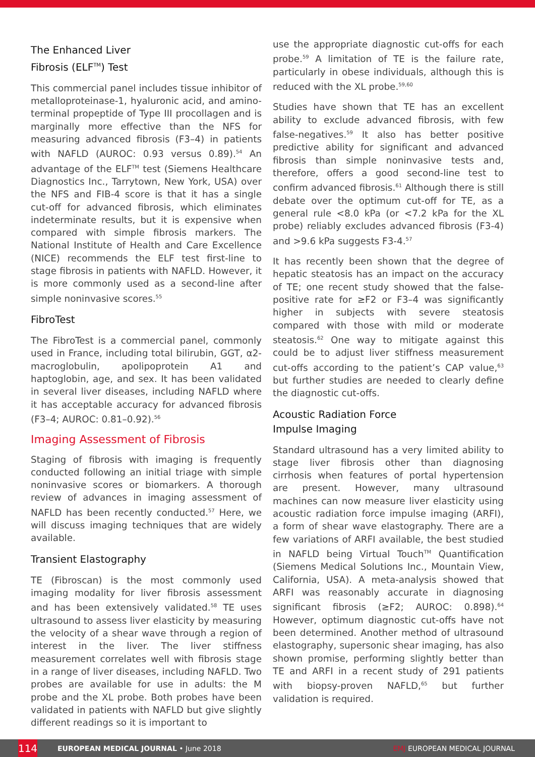The Enhanced Liver
Fibrosis (ELF<sup>TM</sup>) Test
This commercial panel includes tissue inhibitor of metalloproteinase-1, hyaluronic acid, and amino-terminal propeptide of Type III procollagen and is marginally more effective than the NFS for measuring advanced fibrosis (F3–4) in patients with NAFLD (AUROC: 0.93 versus 0.89).<sup>54</sup> An advantage of the ELF<sup>TM</sup> test (Siemens Healthcare Diagnostics Inc., Tarrytown, New York, USA) over the NFS and FIB-4 score is that it has a single cut-off for advanced fibrosis, which eliminates indeterminate results, but it is expensive when compared with simple fibrosis markers. The National Institute of Health and Care Excellence (NICE) recommends the ELF test first-line to stage fibrosis in patients with NAFLD. However, it is more commonly used as a second-line after simple noninvasive scores.<sup>55</sup>
FibroTest
The FibroTest is a commercial panel, commonly used in France, including total bilirubin, GGT, α2-macroglobulin, apolipoprotein A1 and haptoglobin, age, and sex. It has been validated in several liver diseases, including NAFLD where it has acceptable accuracy for advanced fibrosis (F3–4; AUROC: 0.81–0.92).<sup>56</sup>
Imaging Assessment of Fibrosis
Staging of fibrosis with imaging is frequently conducted following an initial triage with simple noninvasive scores or biomarkers. A thorough review of advances in imaging assessment of NAFLD has been recently conducted.<sup>57</sup> Here, we will discuss imaging techniques that are widely available.
Transient Elastography
TE (Fibroscan) is the most commonly used imaging modality for liver fibrosis assessment and has been extensively validated.<sup>58</sup> TE uses ultrasound to assess liver elasticity by measuring the velocity of a shear wave through a region of interest in the liver. The liver stiffness measurement correlates well with fibrosis stage in a range of liver diseases, including NAFLD. Two probes are available for use in adults: the M probe and the XL probe. Both probes have been validated in patients with NAFLD but give slightly different readings so it is important to
use the appropriate diagnostic cut-offs for each probe.<sup>59</sup> A limitation of TE is the failure rate, particularly in obese individuals, although this is reduced with the XL probe.<sup>59,60</sup>
Studies have shown that TE has an excellent ability to exclude advanced fibrosis, with few false-negatives.<sup>59</sup> It also has better positive predictive ability for significant and advanced fibrosis than simple noninvasive tests and, therefore, offers a good second-line test to confirm advanced fibrosis.<sup>61</sup> Although there is still debate over the optimum cut-off for TE, as a general rule <8.0 kPa (or <7.2 kPa for the XL probe) reliably excludes advanced fibrosis (F3-4) and >9.6 kPa suggests F3-4.<sup>57</sup>
It has recently been shown that the degree of hepatic steatosis has an impact on the accuracy of TE; one recent study showed that the false-positive rate for ≥F2 or F3–4 was significantly higher in subjects with severe steatosis compared with those with mild or moderate steatosis.<sup>62</sup> One way to mitigate against this could be to adjust liver stiffness measurement cut-offs according to the patient’s CAP value,<sup>63</sup> but further studies are needed to clearly define the diagnostic cut-offs.
Acoustic Radiation Force
Impulse Imaging
Standard ultrasound has a very limited ability to stage liver fibrosis other than diagnosing cirrhosis when features of portal hypertension are present. However, many ultrasound machines can now measure liver elasticity using acoustic radiation force impulse imaging (ARFI), a form of shear wave elastography. There are a few variations of ARFI available, the best studied in NAFLD being Virtual Touch<sup>TM</sup> Quantification (Siemens Medical Solutions Inc., Mountain View, California, USA). A meta-analysis showed that ARFI was reasonably accurate in diagnosing significant fibrosis (≥F2; AUROC: 0.898).<sup>64</sup> However, optimum diagnostic cut-offs have not been determined. Another method of ultrasound elastography, supersonic shear imaging, has also shown promise, performing slightly better than TE and ARFI in a recent study of 291 patients with biopsy-proven NAFLD,<sup>65</sup> but further validation is required.
114 EUROPEAN MEDICAL JOURNAL • June 2018 EMJ EUROPEAN MEDICAL JOURNAL